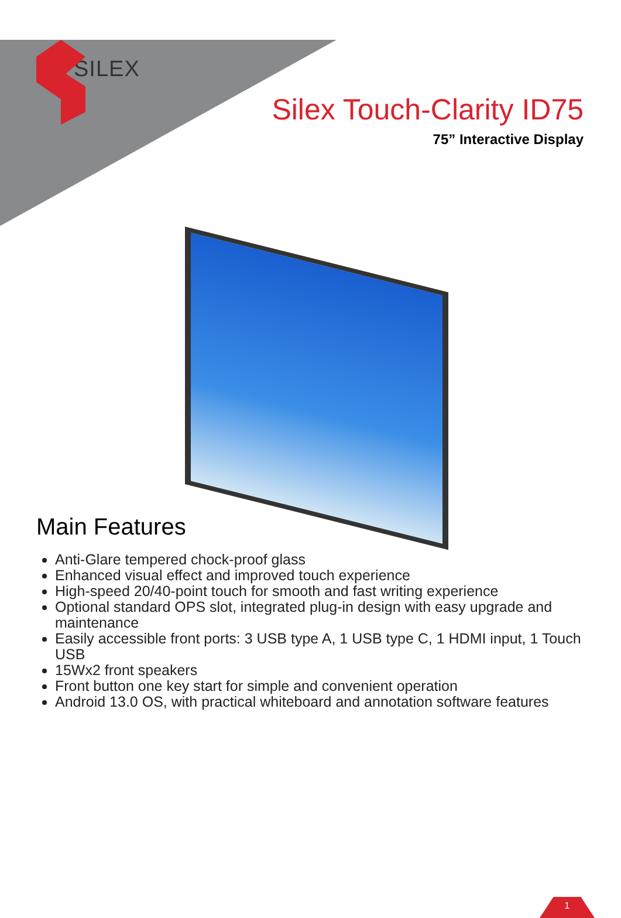SILEX
Silex Touch-Clarity ID75
75” Interactive Display
Main Features
Anti-Glare tempered chock-proof glass
Enhanced visual effect and improved touch experience
High-speed 20/40-point touch for smooth and fast writing experience
Optional standard OPS slot, integrated plug-in design with easy upgrade and maintenance
Easily accessible front ports: 3 USB type A, 1 USB type C, 1 HDMI input, 1 Touch USB
15Wx2 front speakers
Front button one key start for simple and convenient operation
Android 13.0 OS, with practical whiteboard and annotation software features
1